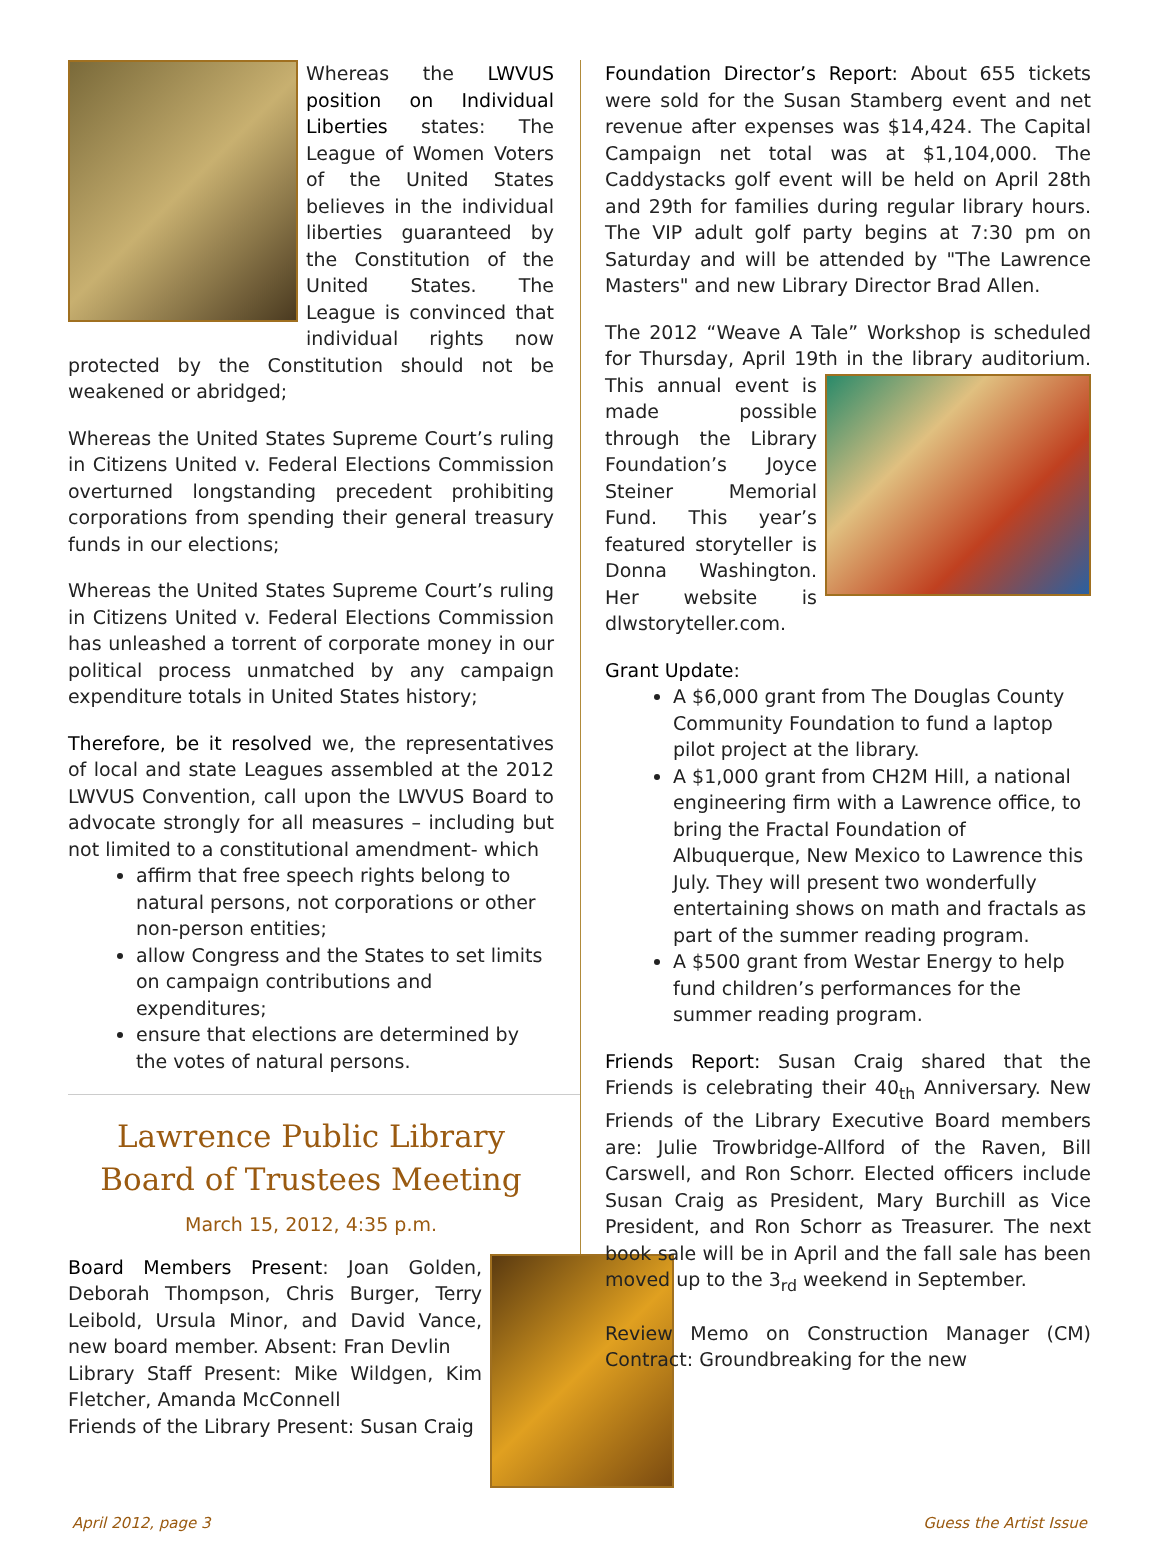Whereas the LWVUS position on Individual Liberties states: The League of Women Voters of the United States believes in the individual liberties guaranteed by the Constitution of the United States. The League is convinced that individual rights now protected by the Constitution should not be weakened or abridged;
Whereas the United States Supreme Court’s ruling in Citizens United v. Federal Elections Commission overturned longstanding precedent prohibiting corporations from spending their general treasury funds in our elections;
Whereas the United States Supreme Court’s ruling in Citizens United v. Federal Elections Commission has unleashed a torrent of corporate money in our political process unmatched by any campaign expenditure totals in United States history;
Therefore, be it resolved we, the representatives of local and state Leagues assembled at the 2012 LWVUS Convention, call upon the LWVUS Board to advocate strongly for all measures – including but not limited to a constitutional amendment- which
affirm that free speech rights belong to natural persons, not corporations or other non-person entities;
allow Congress and the States to set limits on campaign contributions and expenditures;
ensure that elections are determined by the votes of natural persons.
Lawrence Public Library
Board of Trustees Meeting
March 15, 2012, 4:35 p.m.
Board Members Present: Joan Golden, Deborah Thompson, Chris Burger, Terry Leibold, Ursula Minor, and David Vance, new board member. Absent: Fran Devlin
Library Staff Present: Mike Wildgen, Kim Fletcher, Amanda McConnell
Friends of the Library Present: Susan Craig
Foundation Director’s Report: About 655 tickets were sold for the Susan Stamberg event and net revenue after expenses was $14,424. The Capital Campaign net total was at $1,104,000. The Caddystacks golf event will be held on April 28th and 29th for families during regular library hours. The VIP adult golf party begins at 7:30 pm on Saturday and will be attended by "The Lawrence Masters" and new Library Director Brad Allen.
The 2012 “Weave A Tale” Workshop is scheduled for Thursday, April 19th in the library auditorium. This annual event is made possible through the Library Foundation’s Joyce Steiner Memorial Fund. This year’s featured storyteller is Donna Washington. Her website is dlwstoryteller.com.
Grant Update:
A $6,000 grant from The Douglas County Community Foundation to fund a laptop pilot project at the library.
A $1,000 grant from CH2M Hill, a national engineering firm with a Lawrence office, to bring the Fractal Foundation of Albuquerque, New Mexico to Lawrence this July. They will present two wonderfully entertaining shows on math and fractals as part of the summer reading program.
A $500 grant from Westar Energy to help fund children’s performances for the summer reading program.
Friends Report: Susan Craig shared that the Friends is celebrating their 40<sub>th</sub> Anniversary. New Friends of the Library Executive Board members are: Julie Trowbridge-Allford of the Raven, Bill Carswell, and Ron Schorr. Elected officers include Susan Craig as President, Mary Burchill as Vice President, and Ron Schorr as Treasurer. The next book sale will be in April and the fall sale has been moved up to the 3<sub>rd</sub> weekend in September.
Review Memo on Construction Manager (CM) Contract: Groundbreaking for the new
April 2012, page 3 Guess the Artist Issue